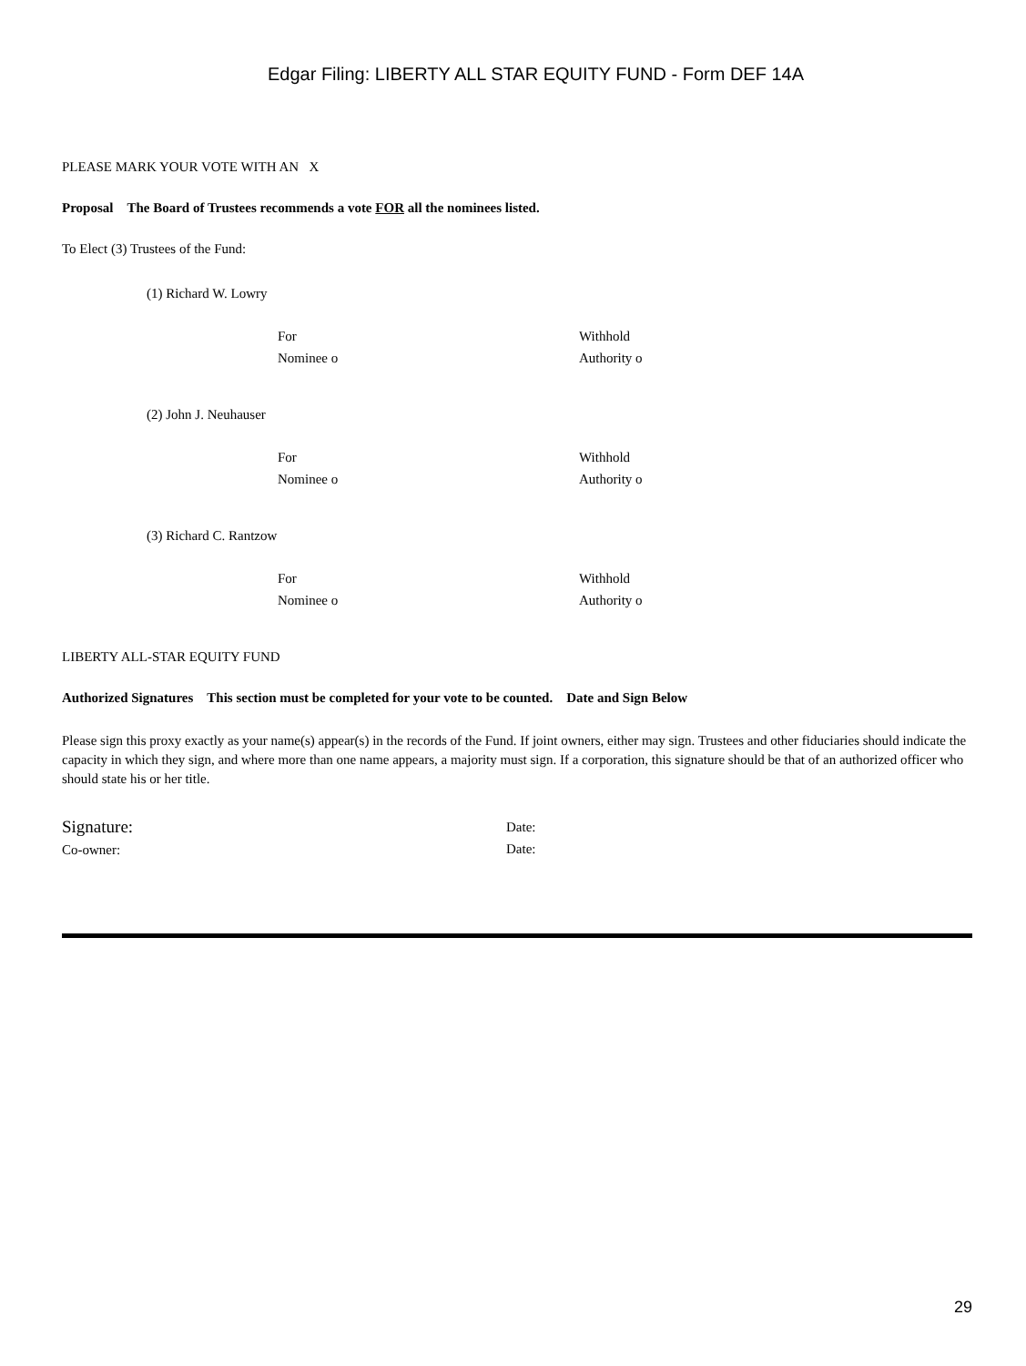Edgar Filing: LIBERTY ALL STAR EQUITY FUND - Form DEF 14A
PLEASE MARK YOUR VOTE WITH AN X
Proposal The Board of Trustees recommends a vote FOR all the nominees listed.
To Elect (3) Trustees of the Fund:
(1) Richard W. Lowry
For
Nominee o
Withhold
Authority o
(2) John J. Neuhauser
For
Nominee o
Withhold
Authority o
(3) Richard C. Rantzow
For
Nominee o
Withhold
Authority o
LIBERTY ALL-STAR EQUITY FUND
Authorized Signatures This section must be completed for your vote to be counted. Date and Sign Below
Please sign this proxy exactly as your name(s) appear(s) in the records of the Fund. If joint owners, either may sign. Trustees and other fiduciaries should indicate the capacity in which they sign, and where more than one name appears, a majority must sign. If a corporation, this signature should be that of an authorized officer who should state his or her title.
Signature:
Co-owner:
Date:
Date:
29